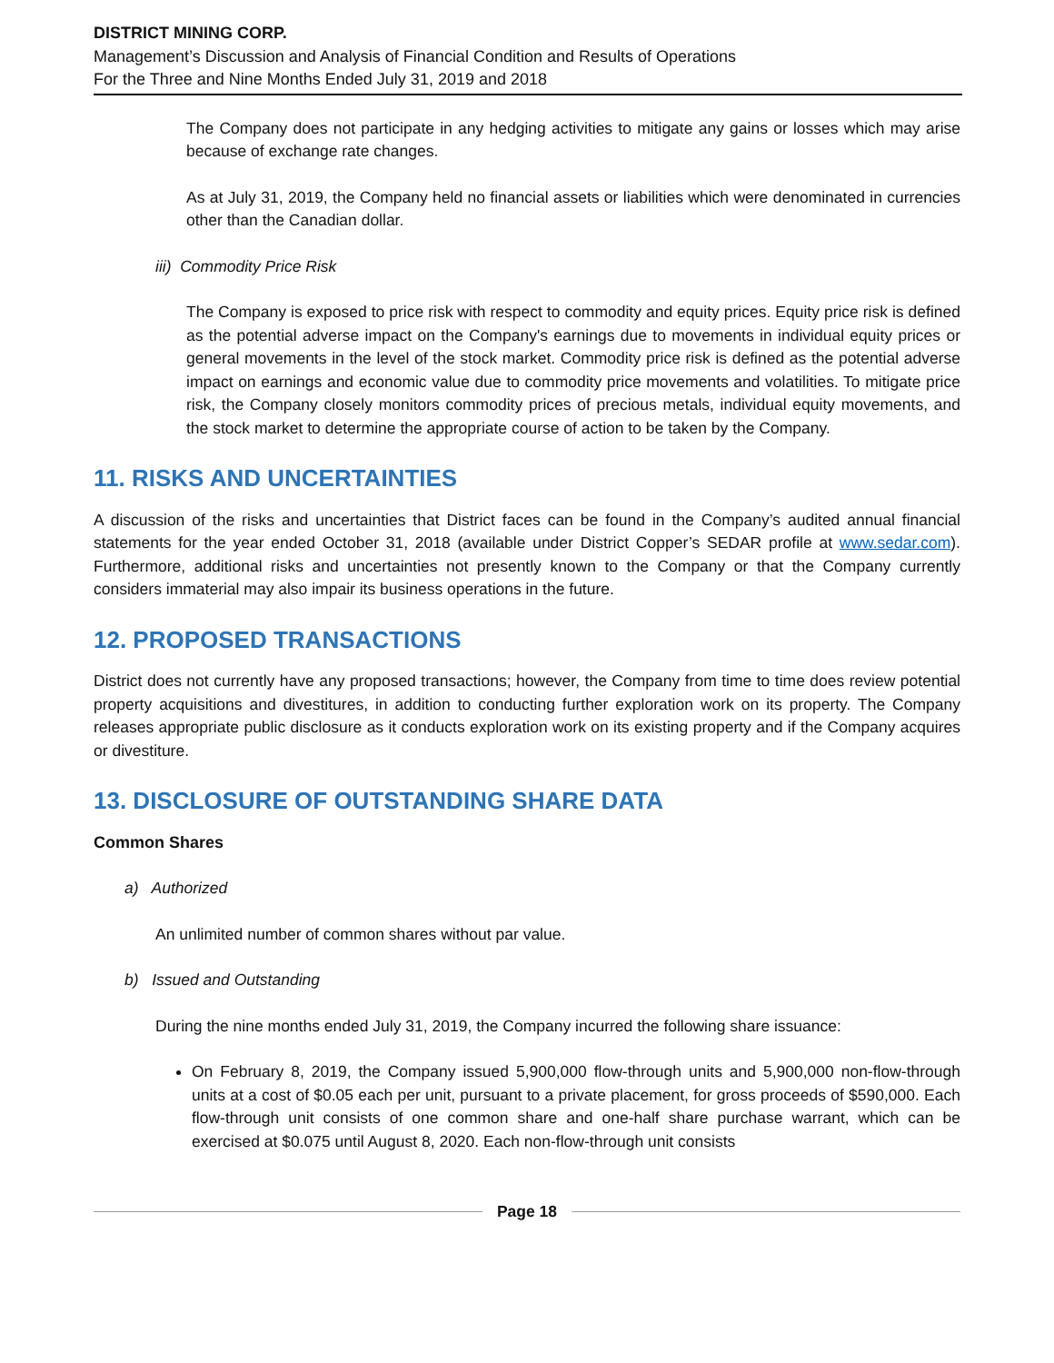DISTRICT MINING CORP.
Management’s Discussion and Analysis of Financial Condition and Results of Operations
For the Three and Nine Months Ended July 31, 2019 and 2018
The Company does not participate in any hedging activities to mitigate any gains or losses which may arise because of exchange rate changes.
As at July 31, 2019, the Company held no financial assets or liabilities which were denominated in currencies other than the Canadian dollar.
iii) Commodity Price Risk
The Company is exposed to price risk with respect to commodity and equity prices. Equity price risk is defined as the potential adverse impact on the Company's earnings due to movements in individual equity prices or general movements in the level of the stock market. Commodity price risk is defined as the potential adverse impact on earnings and economic value due to commodity price movements and volatilities. To mitigate price risk, the Company closely monitors commodity prices of precious metals, individual equity movements, and the stock market to determine the appropriate course of action to be taken by the Company.
11. RISKS AND UNCERTAINTIES
A discussion of the risks and uncertainties that District faces can be found in the Company’s audited annual financial statements for the year ended October 31, 2018 (available under District Copper’s SEDAR profile at www.sedar.com). Furthermore, additional risks and uncertainties not presently known to the Company or that the Company currently considers immaterial may also impair its business operations in the future.
12. PROPOSED TRANSACTIONS
District does not currently have any proposed transactions; however, the Company from time to time does review potential property acquisitions and divestitures, in addition to conducting further exploration work on its property. The Company releases appropriate public disclosure as it conducts exploration work on its existing property and if the Company acquires or divestiture.
13. DISCLOSURE OF OUTSTANDING SHARE DATA
Common Shares
a) Authorized
An unlimited number of common shares without par value.
b) Issued and Outstanding
During the nine months ended July 31, 2019, the Company incurred the following share issuance:
On February 8, 2019, the Company issued 5,900,000 flow-through units and 5,900,000 non-flow-through units at a cost of $0.05 each per unit, pursuant to a private placement, for gross proceeds of $590,000. Each flow-through unit consists of one common share and one-half share purchase warrant, which can be exercised at $0.075 until August 8, 2020. Each non-flow-through unit consists
Page 18